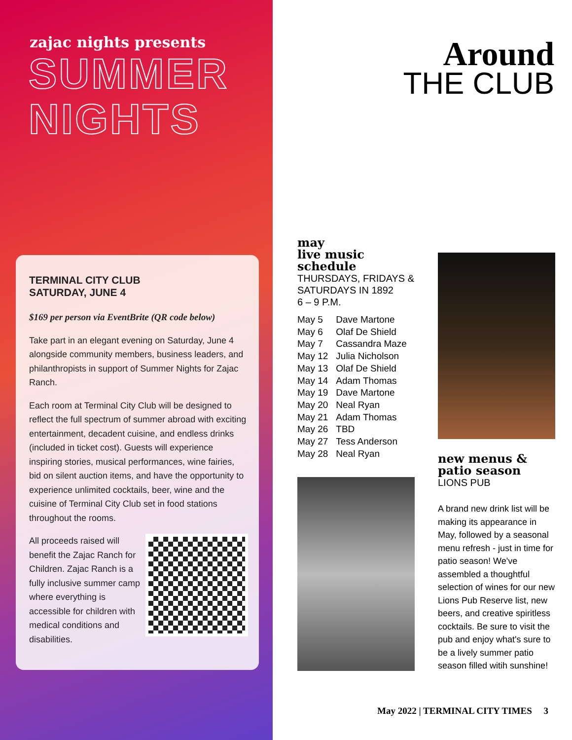zajac nights presents
SUMMER
NIGHTS
TERMINAL CITY CLUB
SATURDAY, JUNE 4
$169 per person via EventBrite (QR code below)
Take part in an elegant evening on Saturday, June 4 alongside community members, business leaders, and philanthropists in support of Summer Nights for Zajac Ranch.
Each room at Terminal City Club will be designed to reflect the full spectrum of summer abroad with exciting entertainment, decadent cuisine, and endless drinks (included in ticket cost). Guests will experience inspiring stories, musical performances, wine fairies, bid on silent auction items, and have the opportunity to experience unlimited cocktails, beer, wine and the cuisine of Terminal City Club set in food stations throughout the rooms.
All proceeds raised will benefit the Zajac Ranch for Children. Zajac Ranch is a fully inclusive summer camp where everything is accessible for children with medical conditions and disabilities.
Around
THE CLUB
may
live music
schedule
THURSDAYS, FRIDAYS & SATURDAYS IN 1892
6 – 9 P.M.
| May 5 | Dave Martone |
| May 6 | Olaf De Shield |
| May 7 | Cassandra Maze |
| May 12 | Julia Nicholson |
| May 13 | Olaf De Shield |
| May 14 | Adam Thomas |
| May 19 | Dave Martone |
| May 20 | Neal Ryan |
| May 21 | Adam Thomas |
| May 26 | TBD |
| May 27 | Tess Anderson |
| May 28 | Neal Ryan |
new menus &
patio season
LIONS PUB
A brand new drink list will be making its appearance in May, followed by a seasonal menu refresh - just in time for patio season! We've assembled a thoughtful selection of wines for our new Lions Pub Reserve list, new beers, and creative spiritless cocktails. Be sure to visit the pub and enjoy what's sure to be a lively summer patio season filled witih sunshine!
May 2022 | TERMINAL CITY TIMES 3